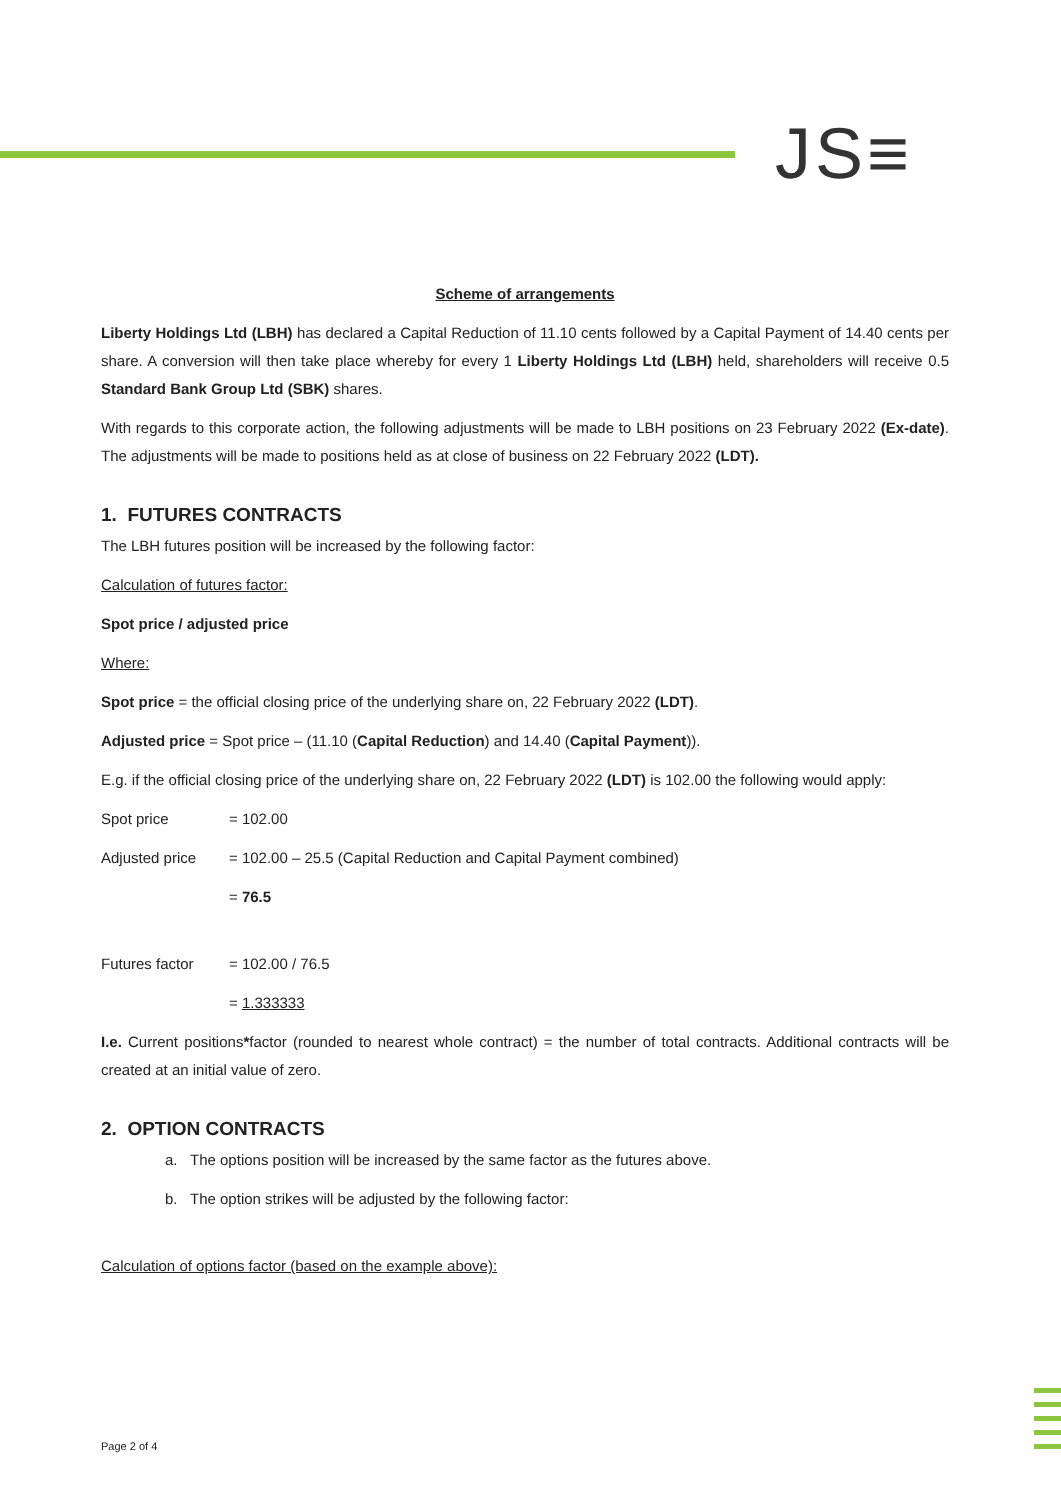JS≡
Scheme of arrangements
Liberty Holdings Ltd (LBH) has declared a Capital Reduction of 11.10 cents followed by a Capital Payment of 14.40 cents per share. A conversion will then take place whereby for every 1 Liberty Holdings Ltd (LBH) held, shareholders will receive 0.5 Standard Bank Group Ltd (SBK) shares.
With regards to this corporate action, the following adjustments will be made to LBH positions on 23 February 2022 (Ex-date). The adjustments will be made to positions held as at close of business on 22 February 2022 (LDT).
1. FUTURES CONTRACTS
The LBH futures position will be increased by the following factor:
Calculation of futures factor:
Spot price / adjusted price
Where:
Spot price = the official closing price of the underlying share on, 22 February 2022 (LDT).
Adjusted price = Spot price – (11.10 (Capital Reduction) and 14.40 (Capital Payment)).
E.g. if the official closing price of the underlying share on, 22 February 2022 (LDT) is 102.00 the following would apply:
Spot price = 102.00
Adjusted price = 102.00 – 25.5 (Capital Reduction and Capital Payment combined)
= 76.5
Futures factor = 102.00 / 76.5
= 1.333333
I.e. Current positions*factor (rounded to nearest whole contract) = the number of total contracts. Additional contracts will be created at an initial value of zero.
2. OPTION CONTRACTS
a. The options position will be increased by the same factor as the futures above.
b. The option strikes will be adjusted by the following factor:
Calculation of options factor (based on the example above):
Page 2 of 4